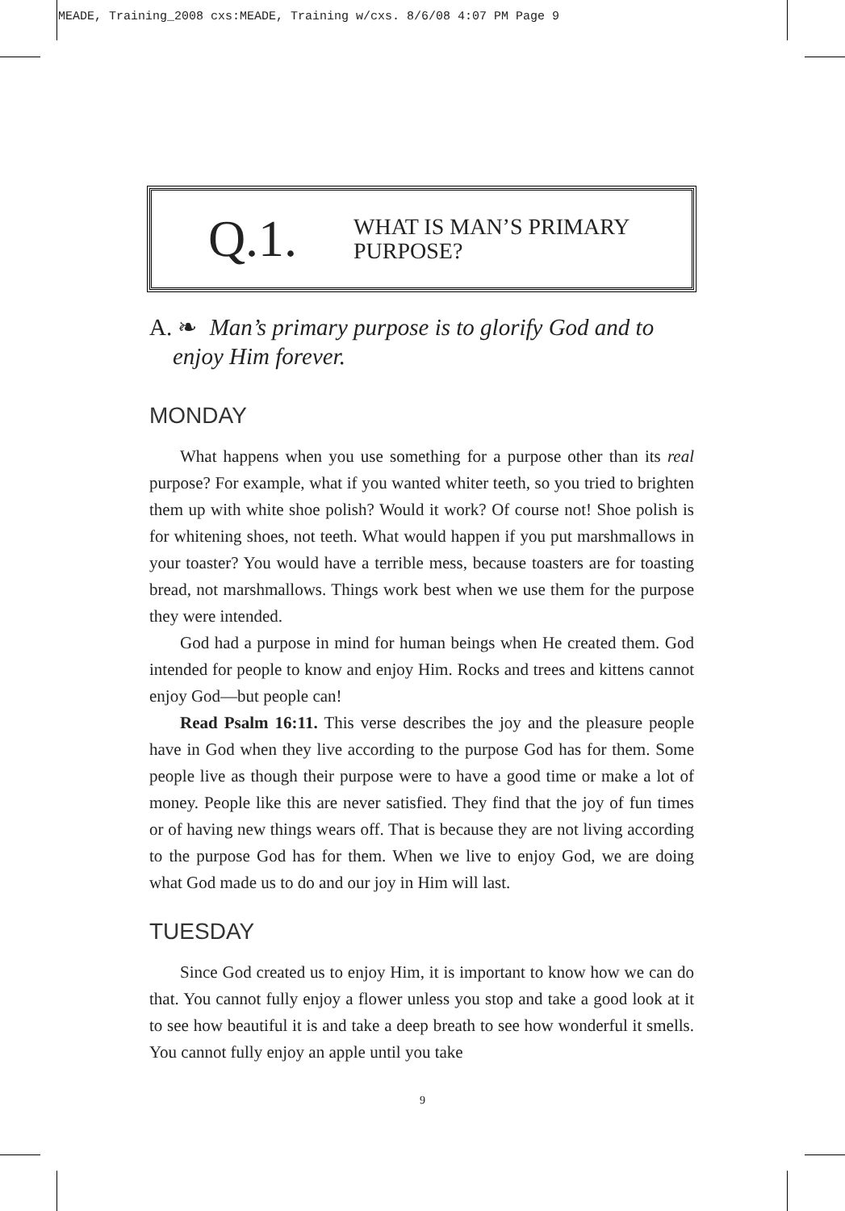MEADE, Training_2008 cxs:MEADE, Training w/cxs. 8/6/08 4:07 PM Page 9
Q.1.
WHAT IS MAN’S PRIMARY
PURPOSE?
A. ❧ Man’s primary purpose is to glorify God and to
enjoy Him forever.
MONDAY
What happens when you use something for a purpose other than its real purpose? For example, what if you wanted whiter teeth, so you tried to brighten them up with white shoe polish? Would it work? Of course not! Shoe polish is for whitening shoes, not teeth. What would happen if you put marshmallows in your toaster? You would have a terrible mess, because toasters are for toasting bread, not marshmallows. Things work best when we use them for the purpose they were intended.
God had a purpose in mind for human beings when He created them. God intended for people to know and enjoy Him. Rocks and trees and kittens cannot enjoy God—but people can!
Read Psalm 16:11. This verse describes the joy and the pleasure people have in God when they live according to the purpose God has for them. Some people live as though their purpose were to have a good time or make a lot of money. People like this are never satisfied. They find that the joy of fun times or of having new things wears off. That is because they are not living according to the purpose God has for them. When we live to enjoy God, we are doing what God made us to do and our joy in Him will last.
TUESDAY
Since God created us to enjoy Him, it is important to know how we can do that. You cannot fully enjoy a flower unless you stop and take a good look at it to see how beautiful it is and take a deep breath to see how wonderful it smells. You cannot fully enjoy an apple until you take
9